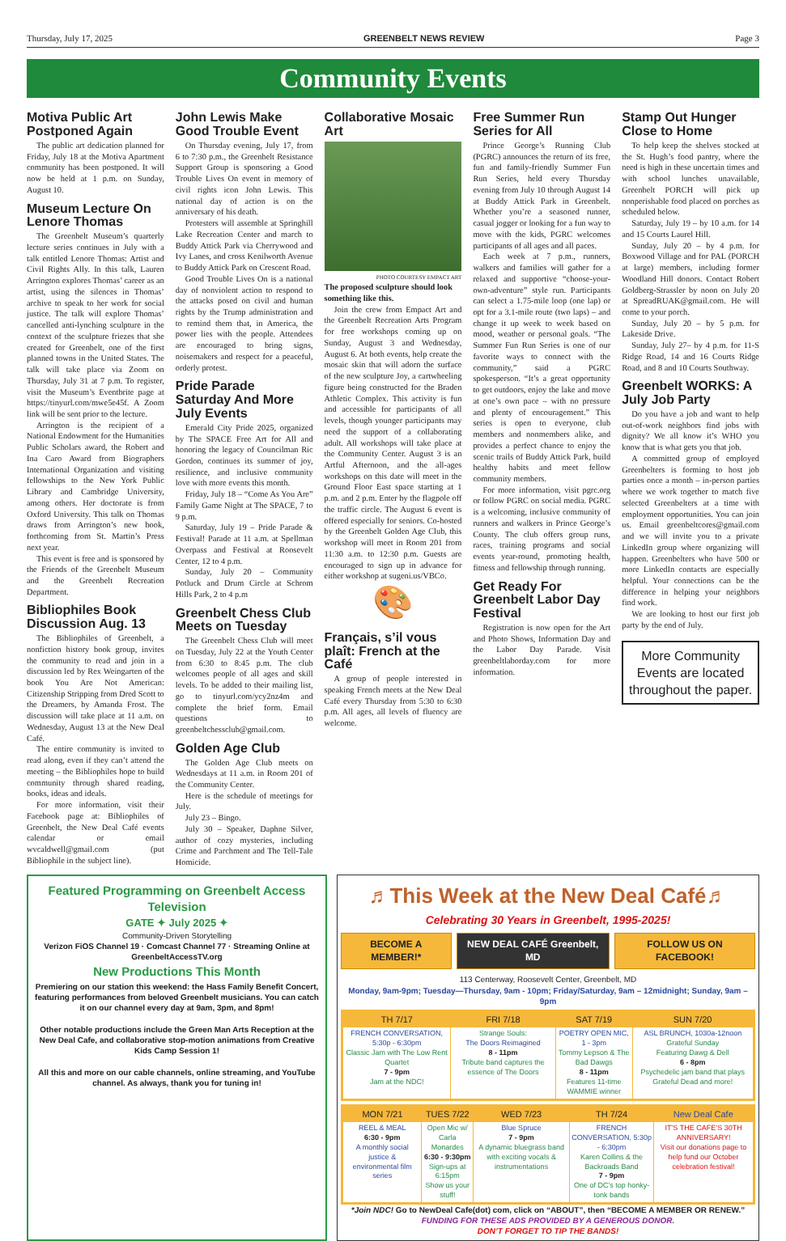Thursday, July 17, 2025 GREENBELT NEWS REVIEW Page 3
Community Events
Motiva Public Art Postponed Again
The public art dedication planned for Friday, July 18 at the Motiva Apartment community has been postponed. It will now be held at 1 p.m. on Sunday, August 10.
Museum Lecture On Lenore Thomas
The Greenbelt Museum’s quarterly lecture series continues in July with a talk entitled Lenore Thomas: Artist and Civil Rights Ally. In this talk, Lauren Arrington explores Thomas’ career as an artist, using the silences in Thomas’ archive to speak to her work for social justice. The talk will explore Thomas’ cancelled anti-lynching sculpture in the context of the sculpture friezes that she created for Greenbelt, one of the first planned towns in the United States. The talk will take place via Zoom on Thursday, July 31 at 7 p.m. To register, visit the Museum’s Eventbrite page at https://tinyurl.com/mwe5e45f. A Zoom link will be sent prior to the lecture.
Arrington is the recipient of a National Endowment for the Humanities Public Scholars award, the Robert and Ina Caro Award from Biographers International Organization and visiting fellowships to the New York Public Library and Cambridge University, among others. Her doctorate is from Oxford University. This talk on Thomas draws from Arrington’s new book, forthcoming from St. Martin’s Press next year.
This event is free and is sponsored by the Friends of the Greenbelt Museum and the Greenbelt Recreation Department.
Bibliophiles Book Discussion Aug. 13
The Bibliophiles of Greenbelt, a nonfiction history book group, invites the community to read and join in a discussion led by Rex Weingarten of the book You Are Not American: Citizenship Stripping from Dred Scott to the Dreamers, by Amanda Frost. The discussion will take place at 11 a.m. on Wednesday, August 13 at the New Deal Café.
The entire community is invited to read along, even if they can’t attend the meeting – the Bibliophiles hope to build community through shared reading, books, ideas and ideals.
For more information, visit their Facebook page at: Bibliophiles of Greenbelt, the New Deal Café events calendar or email wvcaldwell@gmail.com (put Bibliophile in the subject line).
John Lewis Make Good Trouble Event
On Thursday evening, July 17, from 6 to 7:30 p.m., the Greenbelt Resistance Support Group is sponsoring a Good Trouble Lives On event in memory of civil rights icon John Lewis. This national day of action is on the anniversary of his death.
Protesters will assemble at Springhill Lake Recreation Center and march to Buddy Attick Park via Cherrywood and Ivy Lanes, and cross Kenilworth Avenue to Buddy Attick Park on Crescent Road.
Good Trouble Lives On is a national day of nonviolent action to respond to the attacks posed on civil and human rights by the Trump administration and to remind them that, in America, the power lies with the people. Attendees are encouraged to bring signs, noisemakers and respect for a peaceful, orderly protest.
Pride Parade Saturday And More July Events
Emerald City Pride 2025, organized by The SPACE Free Art for All and honoring the legacy of Councilman Ric Gordon, continues its summer of joy, resilience, and inclusive community love with more events this month.
Friday, July 18 – “Come As You Are” Family Game Night at The SPACE, 7 to 9 p.m.
Saturday, July 19 – Pride Parade & Festival! Parade at 11 a.m. at Spellman Overpass and Festival at Roosevelt Center, 12 to 4 p.m.
Sunday, July 20 – Community Potluck and Drum Circle at Schrom Hills Park, 2 to 4 p.m
Greenbelt Chess Club Meets on Tuesday
The Greenbelt Chess Club will meet on Tuesday, July 22 at the Youth Center from 6:30 to 8:45 p.m. The club welcomes people of all ages and skill levels. To be added to their mailing list, go to tinyurl.com/ycy2nz4m and complete the brief form. Email questions to greenbeltchessclub@gmail.com.
Golden Age Club
The Golden Age Club meets on Wednesdays at 11 a.m. in Room 201 of the Community Center.
Here is the schedule of meetings for July.
July 23 – Bingo.
July 30 – Speaker, Daphne Silver, author of cozy mysteries, including Crime and Parchment and The Tell-Tale Homicide.
Collaborative Mosaic Art
PHOTO COURTESY EMPACT ART
The proposed sculpture should look something like this.
Join the crew from Empact Art and the Greenbelt Recreation Arts Program for free workshops coming up on Sunday, August 3 and Wednesday, August 6. At both events, help create the mosaic skin that will adorn the surface of the new sculpture Joy, a cartwheeling figure being constructed for the Braden Athletic Complex. This activity is fun and accessible for participants of all levels, though younger participants may need the support of a collaborating adult. All workshops will take place at the Community Center. August 3 is an Artful Afternoon, and the all-ages workshops on this date will meet in the Ground Floor East space starting at 1 p.m. and 2 p.m. Enter by the flagpole off the traffic circle. The August 6 event is offered especially for seniors. Co-hosted by the Greenbelt Golden Age Club, this workshop will meet in Room 201 from 11:30 a.m. to 12:30 p.m. Guests are encouraged to sign up in advance for either workshop at sugeni.us/VBCo.
🎨
Français, s’il vous plaît: French at the Café
A group of people interested in speaking French meets at the New Deal Café every Thursday from 5:30 to 6:30 p.m. All ages, all levels of fluency are welcome.
Free Summer Run Series for All
Prince George’s Running Club (PGRC) announces the return of its free, fun and family-friendly Summer Fun Run Series, held every Thursday evening from July 10 through August 14 at Buddy Attick Park in Greenbelt. Whether you’re a seasoned runner, casual jogger or looking for a fun way to move with the kids, PGRC welcomes participants of all ages and all paces.
Each week at 7 p.m., runners, walkers and families will gather for a relaxed and supportive “choose-your-own-adventure” style run. Participants can select a 1.75-mile loop (one lap) or opt for a 3.1-mile route (two laps) – and change it up week to week based on mood, weather or personal goals. “The Summer Fun Run Series is one of our favorite ways to connect with the community,” said a PGRC spokesperson. “It’s a great opportunity to get outdoors, enjoy the lake and move at one’s own pace – with no pressure and plenty of encouragement.” This series is open to everyone, club members and nonmembers alike, and provides a perfect chance to enjoy the scenic trails of Buddy Attick Park, build healthy habits and meet fellow community members.
For more information, visit pgrc.org or follow PGRC on social media. PGRC is a welcoming, inclusive community of runners and walkers in Prince George’s County. The club offers group runs, races, training programs and social events year-round, promoting health, fitness and fellowship through running.
Get Ready For Greenbelt Labor Day Festival
Registration is now open for the Art and Photo Shows, Information Day and the Labor Day Parade. Visit greenbeltlaborday.com for more information.
Stamp Out Hunger Close to Home
To help keep the shelves stocked at the St. Hugh’s food pantry, where the need is high in these uncertain times and with school lunches unavailable, Greenbelt PORCH will pick up nonperishable food placed on porches as scheduled below.
Saturday, July 19 – by 10 a.m. for 14 and 15 Courts Laurel Hill.
Sunday, July 20 – by 4 p.m. for Boxwood Village and for PAL (PORCH at large) members, including former Woodland Hill donors. Contact Robert Goldberg-Strassler by noon on July 20 at SpreadRUAK@gmail.com. He will come to your porch.
Sunday, July 20 – by 5 p.m. for Lakeside Drive.
Sunday, July 27– by 4 p.m. for 11-S Ridge Road, 14 and 16 Courts Ridge Road, and 8 and 10 Courts Southway.
Greenbelt WORKS: A July Job Party
Do you have a job and want to help out-of-work neighbors find jobs with dignity? We all know it’s WHO you know that is what gets you that job.
A committed group of employed Greenbelters is forming to host job parties once a month – in-person parties where we work together to match five selected Greenbelters at a time with employment opportunities. You can join us. Email greenbeltcores@gmail.com and we will invite you to a private LinkedIn group where organizing will happen. Greenbelters who have 500 or more LinkedIn contacts are especially helpful. Your connections can be the difference in helping your neighbors find work.
We are looking to host our first job party by the end of July.
More Community Events are located throughout the paper.
Featured Programming on Greenbelt Access Television
GATE ✦ July 2025 ✦
Community-Driven Storytelling
Verizon FiOS Channel 19 · Comcast Channel 77 · Streaming Online at GreenbeltAccessTV.org
New Productions This Month
Premiering on our station this weekend: the Hass Family Benefit Concert, featuring performances from beloved Greenbelt musicians. You can catch it on our channel every day at 9am, 3pm, and 8pm!
Other notable productions include the Green Man Arts Reception at the New Deal Cafe, and collaborative stop-motion animations from Creative Kids Camp Session 1!
All this and more on our cable channels, online streaming, and YouTube channel. As always, thank you for tuning in!
♬This Week at the New Deal Café♬
Celebrating 30 Years in Greenbelt, 1995-2025!
BECOME A MEMBER!* NEW DEAL CAFÉ Greenbelt, MD FOLLOW US ON FACEBOOK!
113 Centerway, Roosevelt Center, Greenbelt, MD
Monday, 9am-9pm; Tuesday—Thursday, 9am - 10pm; Friday/Saturday, 9am – 12midnight; Sunday, 9am – 9pm
| TH 7/17 | FRI 7/18 | SAT 7/19 | SUN 7/20 |
| --- | --- | --- | --- |
| FRENCH CONVERSATION, 5:30p - 6:30pm Classic Jam with The Low Rent Quartet 7 - 9pm Jam at the NDC! | Strange Souls: The Doors Reimagined 8 - 11pm Tribute band captures the essence of The Doors | POETRY OPEN MIC, 1 - 3pm Tommy Lepson & The Bad Dawgs 8 - 11pm Features 11-time WAMMIE winner | ASL BRUNCH, 1030a-12noon Grateful Sunday Featuring Dawg & Dell 6 - 8pm Psychedelic jam band that plays Grateful Dead and more! |
| MON 7/21 | TUES 7/22 | WED 7/23 | TH 7/24 | New Deal Cafe |
| --- | --- | --- | --- | --- |
| REEL & MEAL 6:30 - 9pm A monthly social justice & environmental film series | Open Mic w/ Carla Monardes 6:30 - 9:30pm Sign-ups at 6:15pm Show us your stuff! | Blue Spruce 7 - 9pm A dynamic bluegrass band with exciting vocals & instrumentations | FRENCH CONVERSATION, 5:30p - 6:30pm Karen Collins & the Backroads Band 7 - 9pm One of DC’s top honky-tonk bands | IT’S THE CAFE’S 30TH ANNIVERSARY! Visit our donations page to help fund our October celebration festival! |
*Join NDC! Go to NewDeal Cafe(dot) com, click on “ABOUT”, then “BECOME A MEMBER OR RENEW.”
FUNDING FOR THESE ADS PROVIDED BY A GENEROUS DONOR.
DON’T FORGET TO TIP THE BANDS!